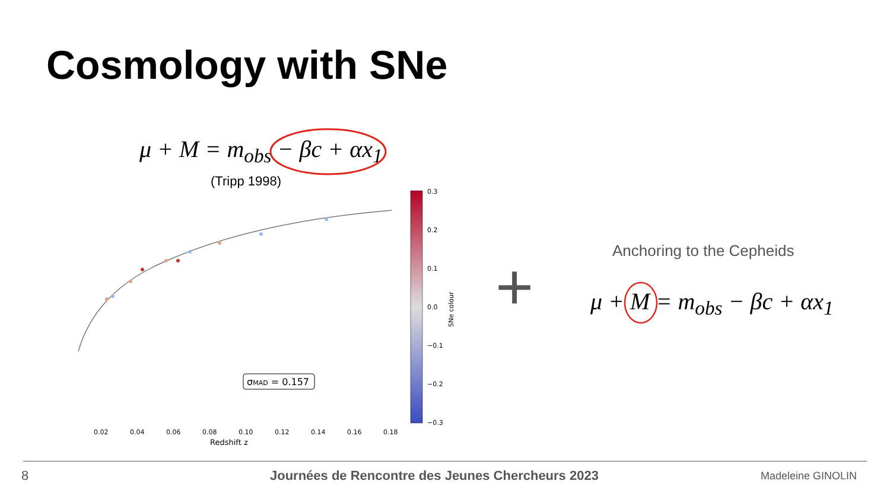Cosmology with SNe
μ + M = m<sub>obs</sub> − βc + αx<sub>1</sub>
(Tripp 1998)
σMAD = 0.157
0.02
0.04
0.06
0.08
0.10
0.12
0.14
0.16
0.18
Redshift z
0.3
0.2
0.1
0.0
−0.1
−0.2
−0.3
SNe colour
+ Anchoring to the Cepheids
μ + M = m<sub>obs</sub> − βc + αx<sub>1</sub>
8 Journées de Rencontre des Jeunes Chercheurs 2023 Madeleine GINOLIN